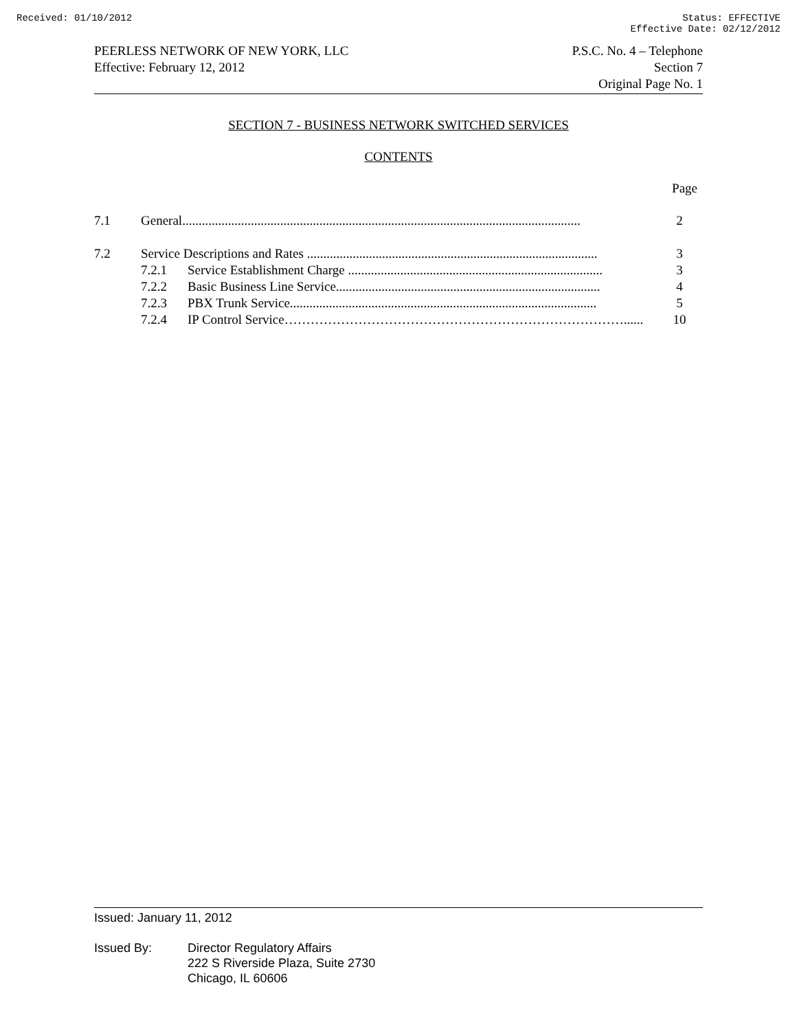Received: 01/10/2012 Status: EFFECTIVE
Effective Date: 02/12/2012
PEERLESS NETWORK OF NEW YORK, LLC
Effective: February 12, 2012
P.S.C. No. 4 – Telephone
Section 7
Original Page No. 1
SECTION 7 - BUSINESS NETWORK SWITCHED SERVICES
CONTENTS
Page
| 7.1 | General.......................................................................................................................... | | 2 |
| 7.2 | Service Descriptions and Rates ......................................................................................... | | 3 |
| | 7.2.1 | Service Establishment Charge .............................................................................. | 3 |
| | 7.2.2 | Basic Business Line Service................................................................................. | 4 |
| | 7.2.3 | PBX Trunk Service.............................................................................................. | 5 |
| | 7.2.4 | IP Control Service……………………………………………………………………...... | 10 |
Issued: January 11, 2012
Issued By: Director Regulatory Affairs
222 S Riverside Plaza, Suite 2730
Chicago, IL 60606